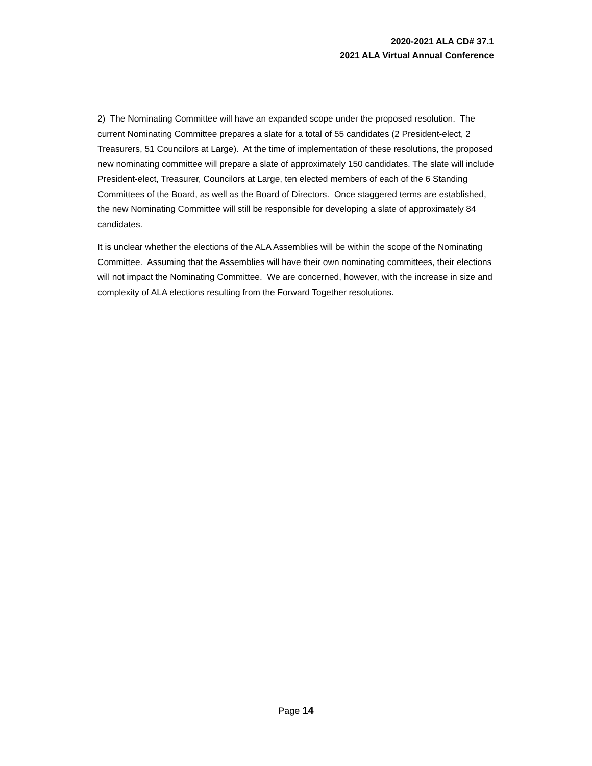2020-2021 ALA CD# 37.1
2021 ALA Virtual Annual Conference
2) The Nominating Committee will have an expanded scope under the proposed resolution. The current Nominating Committee prepares a slate for a total of 55 candidates (2 President-elect, 2 Treasurers, 51 Councilors at Large). At the time of implementation of these resolutions, the proposed new nominating committee will prepare a slate of approximately 150 candidates. The slate will include President-elect, Treasurer, Councilors at Large, ten elected members of each of the 6 Standing Committees of the Board, as well as the Board of Directors. Once staggered terms are established, the new Nominating Committee will still be responsible for developing a slate of approximately 84 candidates.
It is unclear whether the elections of the ALA Assemblies will be within the scope of the Nominating Committee. Assuming that the Assemblies will have their own nominating committees, their elections will not impact the Nominating Committee. We are concerned, however, with the increase in size and complexity of ALA elections resulting from the Forward Together resolutions.
Page 14